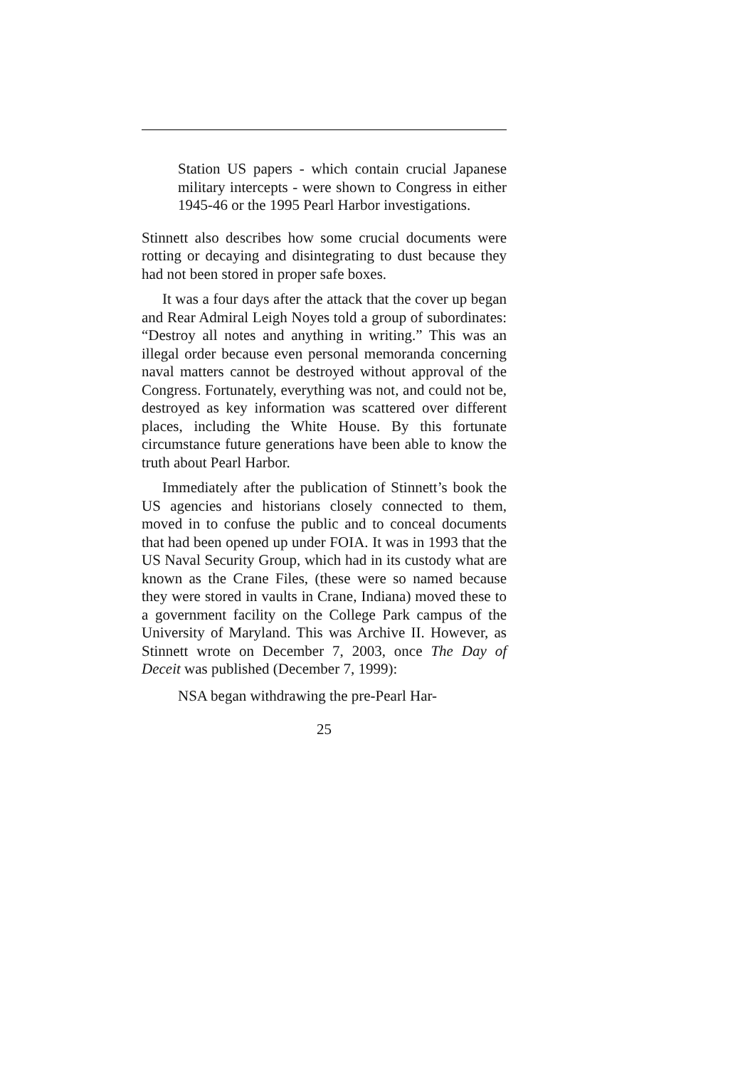Station US papers - which contain crucial Japanese military intercepts - were shown to Congress in either 1945-46 or the 1995 Pearl Harbor investigations.
Stinnett also describes how some crucial documents were rotting or decaying and disintegrating to dust because they had not been stored in proper safe boxes.
It was a four days after the attack that the cover up began and Rear Admiral Leigh Noyes told a group of subordinates: “Destroy all notes and anything in writing.” This was an illegal order because even personal memoranda concerning naval matters cannot be destroyed without approval of the Congress. Fortunately, everything was not, and could not be, destroyed as key information was scattered over different places, including the White House. By this fortunate circumstance future generations have been able to know the truth about Pearl Harbor.
Immediately after the publication of Stinnett’s book the US agencies and historians closely connected to them, moved in to confuse the public and to conceal documents that had been opened up under FOIA. It was in 1993 that the US Naval Security Group, which had in its custody what are known as the Crane Files, (these were so named because they were stored in vaults in Crane, Indiana) moved these to a government facility on the College Park campus of the University of Maryland. This was Archive II. However, as Stinnett wrote on December 7, 2003, once The Day of Deceit was published (December 7, 1999):
NSA began withdrawing the pre-Pearl Har-
25